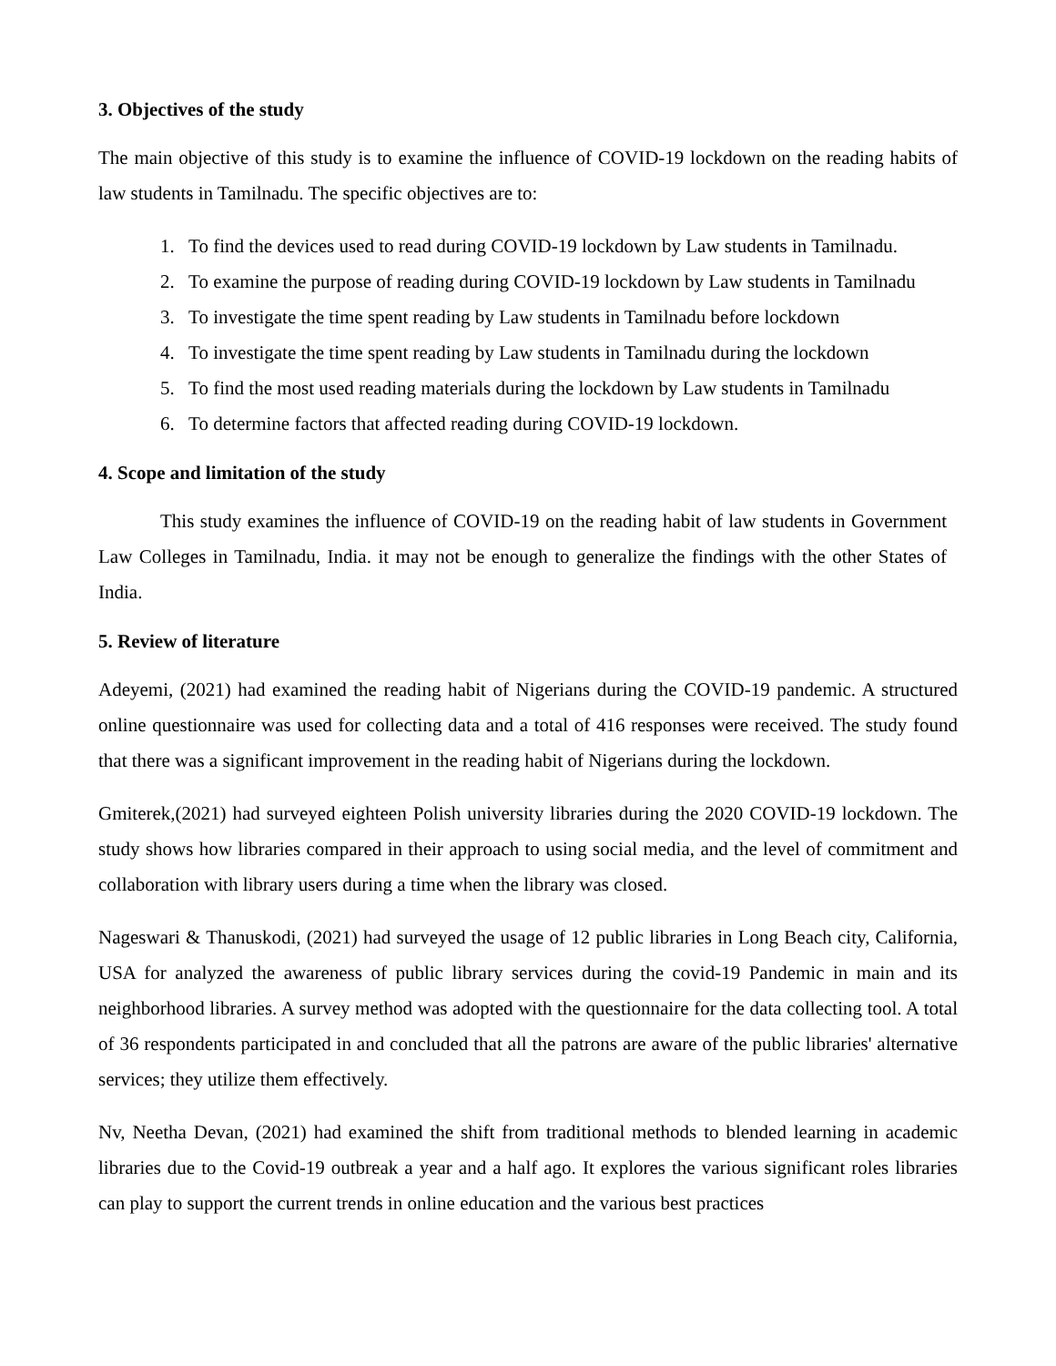3. Objectives of the study
The main objective of this study is to examine the influence of COVID-19 lockdown on the reading habits of law students in Tamilnadu. The specific objectives are to:
1. To find the devices used to read during COVID-19 lockdown by Law students in Tamilnadu.
2. To examine the purpose of reading during COVID-19 lockdown by Law students in Tamilnadu
3. To investigate the time spent reading by Law students in Tamilnadu before lockdown
4. To investigate the time spent reading by Law students in Tamilnadu during the lockdown
5. To find the most used reading materials during the lockdown by Law students in Tamilnadu
6. To determine factors that affected reading during COVID-19 lockdown.
4. Scope and limitation of the study
This study examines the influence of COVID-19 on the reading habit of law students in Government Law Colleges in Tamilnadu, India. it may not be enough to generalize the findings with the other States of India.
5. Review of literature
Adeyemi, (2021) had examined the reading habit of Nigerians during the COVID-19 pandemic. A structured online questionnaire was used for collecting data and a total of 416 responses were received. The study found that there was a significant improvement in the reading habit of Nigerians during the lockdown.
Gmiterek,(2021) had surveyed eighteen Polish university libraries during the 2020 COVID-19 lockdown. The study shows how libraries compared in their approach to using social media, and the level of commitment and collaboration with library users during a time when the library was closed.
Nageswari & Thanuskodi, (2021) had surveyed the usage of 12 public libraries in Long Beach city, California, USA for analyzed the awareness of public library services during the covid-19 Pandemic in main and its neighborhood libraries. A survey method was adopted with the questionnaire for the data collecting tool. A total of 36 respondents participated in and concluded that all the patrons are aware of the public libraries' alternative services; they utilize them effectively.
Nv, Neetha Devan, (2021) had examined the shift from traditional methods to blended learning in academic libraries due to the Covid-19 outbreak a year and a half ago. It explores the various significant roles libraries can play to support the current trends in online education and the various best practices